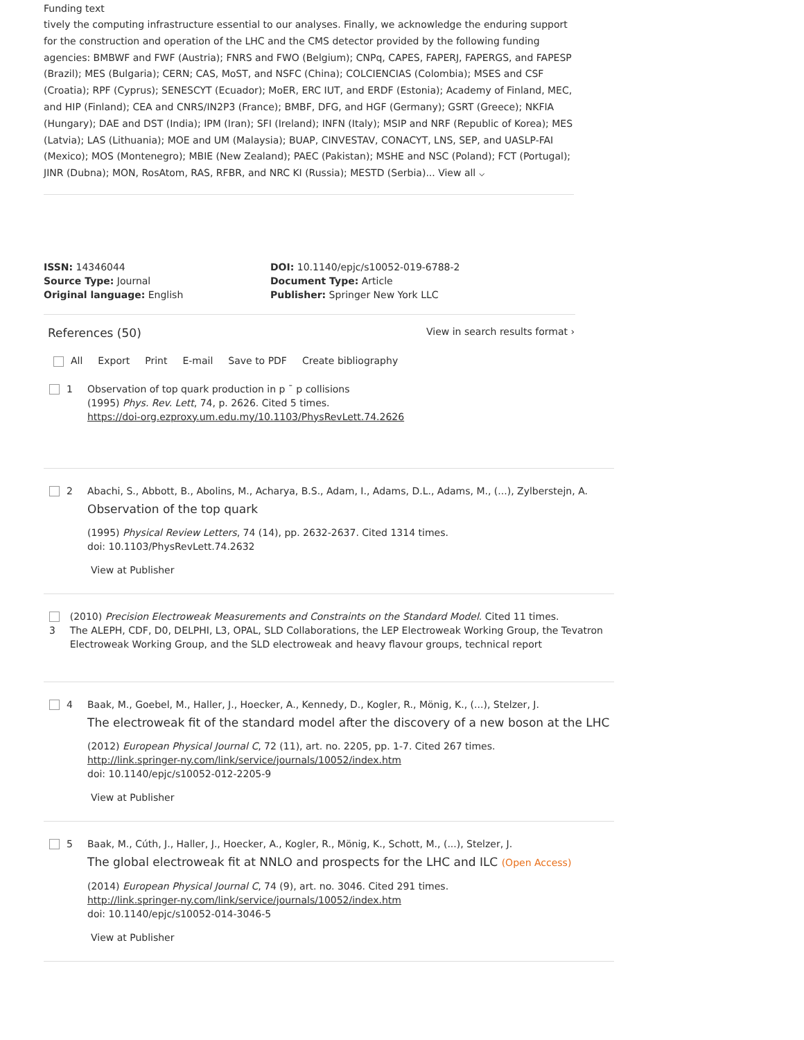Funding text
tively the computing infrastructure essential to our analyses. Finally, we acknowledge the enduring support for the construction and operation of the LHC and the CMS detector provided by the following funding agencies: BMBWF and FWF (Austria); FNRS and FWO (Belgium); CNPq, CAPES, FAPERJ, FAPERGS, and FAPESP (Brazil); MES (Bulgaria); CERN; CAS, MoST, and NSFC (China); COLCIENCIAS (Colombia); MSES and CSF (Croatia); RPF (Cyprus); SENESCYT (Ecuador); MoER, ERC IUT, and ERDF (Estonia); Academy of Finland, MEC, and HIP (Finland); CEA and CNRS/IN2P3 (France); BMBF, DFG, and HGF (Germany); GSRT (Greece); NKFIA (Hungary); DAE and DST (India); IPM (Iran); SFI (Ireland); INFN (Italy); MSIP and NRF (Republic of Korea); MES (Latvia); LAS (Lithuania); MOE and UM (Malaysia); BUAP, CINVESTAV, CONACYT, LNS, SEP, and UASLP-FAI (Mexico); MOS (Montenegro); MBIE (New Zealand); PAEC (Pakistan); MSHE and NSC (Poland); FCT (Portugal); JINR (Dubna); MON, RosAtom, RAS, RFBR, and NRC KI (Russia); MESTD (Serbia)... View all ⌵
ISSN: 14346044
Source Type: Journal
Original language: English
DOI: 10.1140/epjc/s10052-019-6788-2
Document Type: Article
Publisher: Springer New York LLC
References (50)
View in search results format ›
All Export Print E-mail Save to PDF Create bibliography
1 Observation of top quark production in p ¯ p collisions
(1995) Phys. Rev. Lett, 74, p. 2626. Cited 5 times.
https://doi-org.ezproxy.um.edu.my/10.1103/PhysRevLett.74.2626
2 Abachi, S., Abbott, B., Abolins, M., Acharya, B.S., Adam, I., Adams, D.L., Adams, M., (...), Zylberstejn, A.
Observation of the top quark
(1995) Physical Review Letters, 74 (14), pp. 2632-2637. Cited 1314 times.
doi: 10.1103/PhysRevLett.74.2632
View at Publisher
3 (2010) Precision Electroweak Measurements and Constraints on the Standard Model. Cited 11 times.
The ALEPH, CDF, D0, DELPHI, L3, OPAL, SLD Collaborations, the LEP Electroweak Working Group, the Tevatron Electroweak Working Group, and the SLD electroweak and heavy flavour groups, technical report
4 Baak, M., Goebel, M., Haller, J., Hoecker, A., Kennedy, D., Kogler, R., Mönig, K., (...), Stelzer, J.
The electroweak fit of the standard model after the discovery of a new boson at the LHC
(2012) European Physical Journal C, 72 (11), art. no. 2205, pp. 1-7. Cited 267 times.
http://link.springer-ny.com/link/service/journals/10052/index.htm
doi: 10.1140/epjc/s10052-012-2205-9
View at Publisher
5 Baak, M., Cúth, J., Haller, J., Hoecker, A., Kogler, R., Mönig, K., Schott, M., (...), Stelzer, J.
The global electroweak fit at NNLO and prospects for the LHC and ILC (Open Access)
(2014) European Physical Journal C, 74 (9), art. no. 3046. Cited 291 times.
http://link.springer-ny.com/link/service/journals/10052/index.htm
doi: 10.1140/epjc/s10052-014-3046-5
View at Publisher